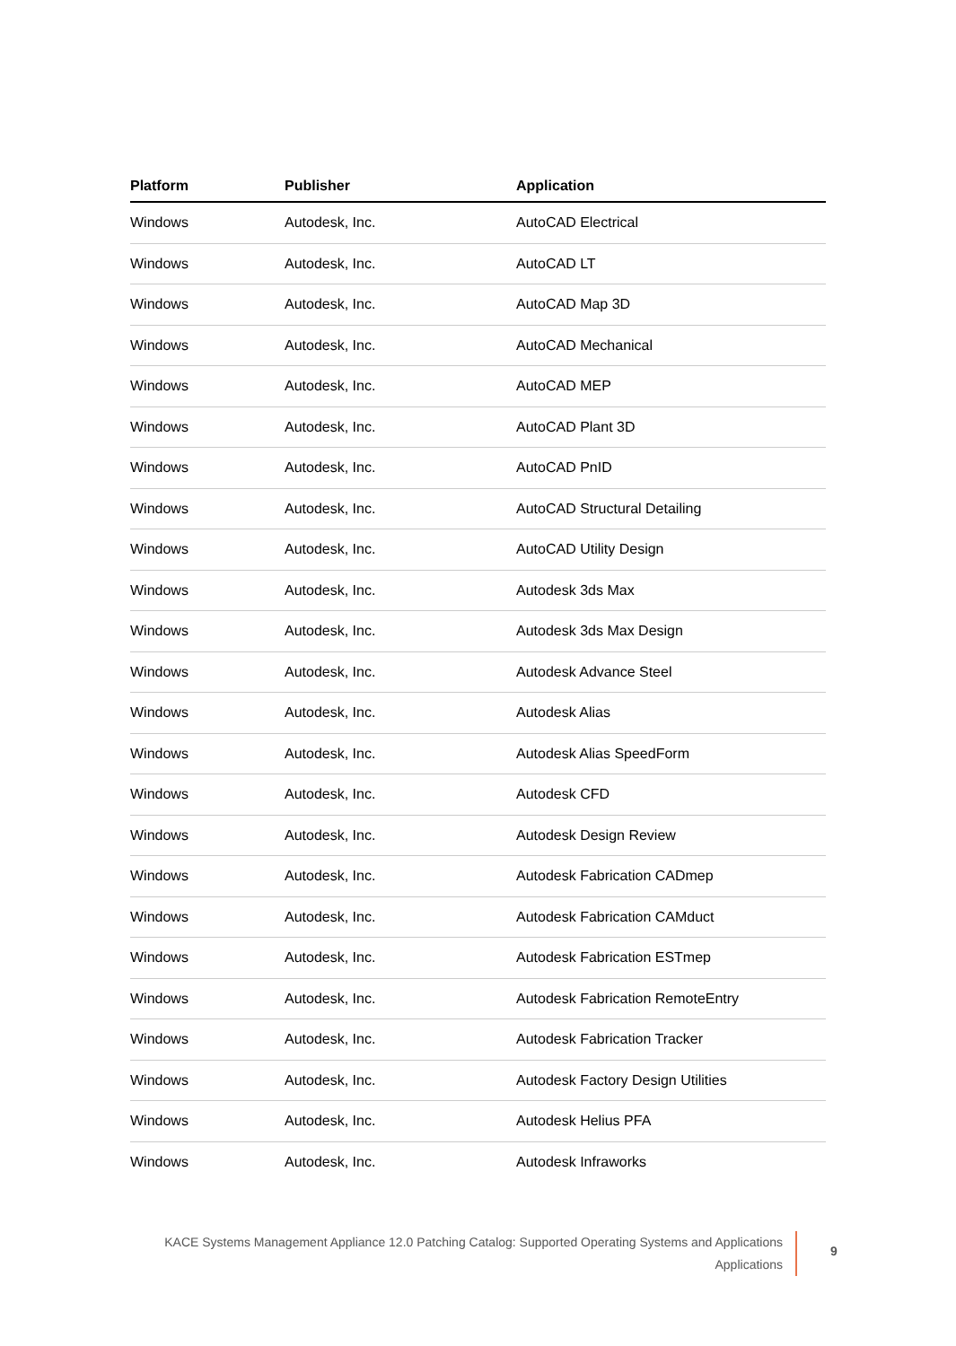| Platform | Publisher | Application |
| --- | --- | --- |
| Windows | Autodesk, Inc. | AutoCAD Electrical |
| Windows | Autodesk, Inc. | AutoCAD LT |
| Windows | Autodesk, Inc. | AutoCAD Map 3D |
| Windows | Autodesk, Inc. | AutoCAD Mechanical |
| Windows | Autodesk, Inc. | AutoCAD MEP |
| Windows | Autodesk, Inc. | AutoCAD Plant 3D |
| Windows | Autodesk, Inc. | AutoCAD PnID |
| Windows | Autodesk, Inc. | AutoCAD Structural Detailing |
| Windows | Autodesk, Inc. | AutoCAD Utility Design |
| Windows | Autodesk, Inc. | Autodesk 3ds Max |
| Windows | Autodesk, Inc. | Autodesk 3ds Max Design |
| Windows | Autodesk, Inc. | Autodesk Advance Steel |
| Windows | Autodesk, Inc. | Autodesk Alias |
| Windows | Autodesk, Inc. | Autodesk Alias SpeedForm |
| Windows | Autodesk, Inc. | Autodesk CFD |
| Windows | Autodesk, Inc. | Autodesk Design Review |
| Windows | Autodesk, Inc. | Autodesk Fabrication CADmep |
| Windows | Autodesk, Inc. | Autodesk Fabrication CAMduct |
| Windows | Autodesk, Inc. | Autodesk Fabrication ESTmep |
| Windows | Autodesk, Inc. | Autodesk Fabrication RemoteEntry |
| Windows | Autodesk, Inc. | Autodesk Fabrication Tracker |
| Windows | Autodesk, Inc. | Autodesk Factory Design Utilities |
| Windows | Autodesk, Inc. | Autodesk Helius PFA |
| Windows | Autodesk, Inc. | Autodesk Infraworks |
KACE Systems Management Appliance 12.0 Patching Catalog: Supported Operating Systems and Applications
Applications
9